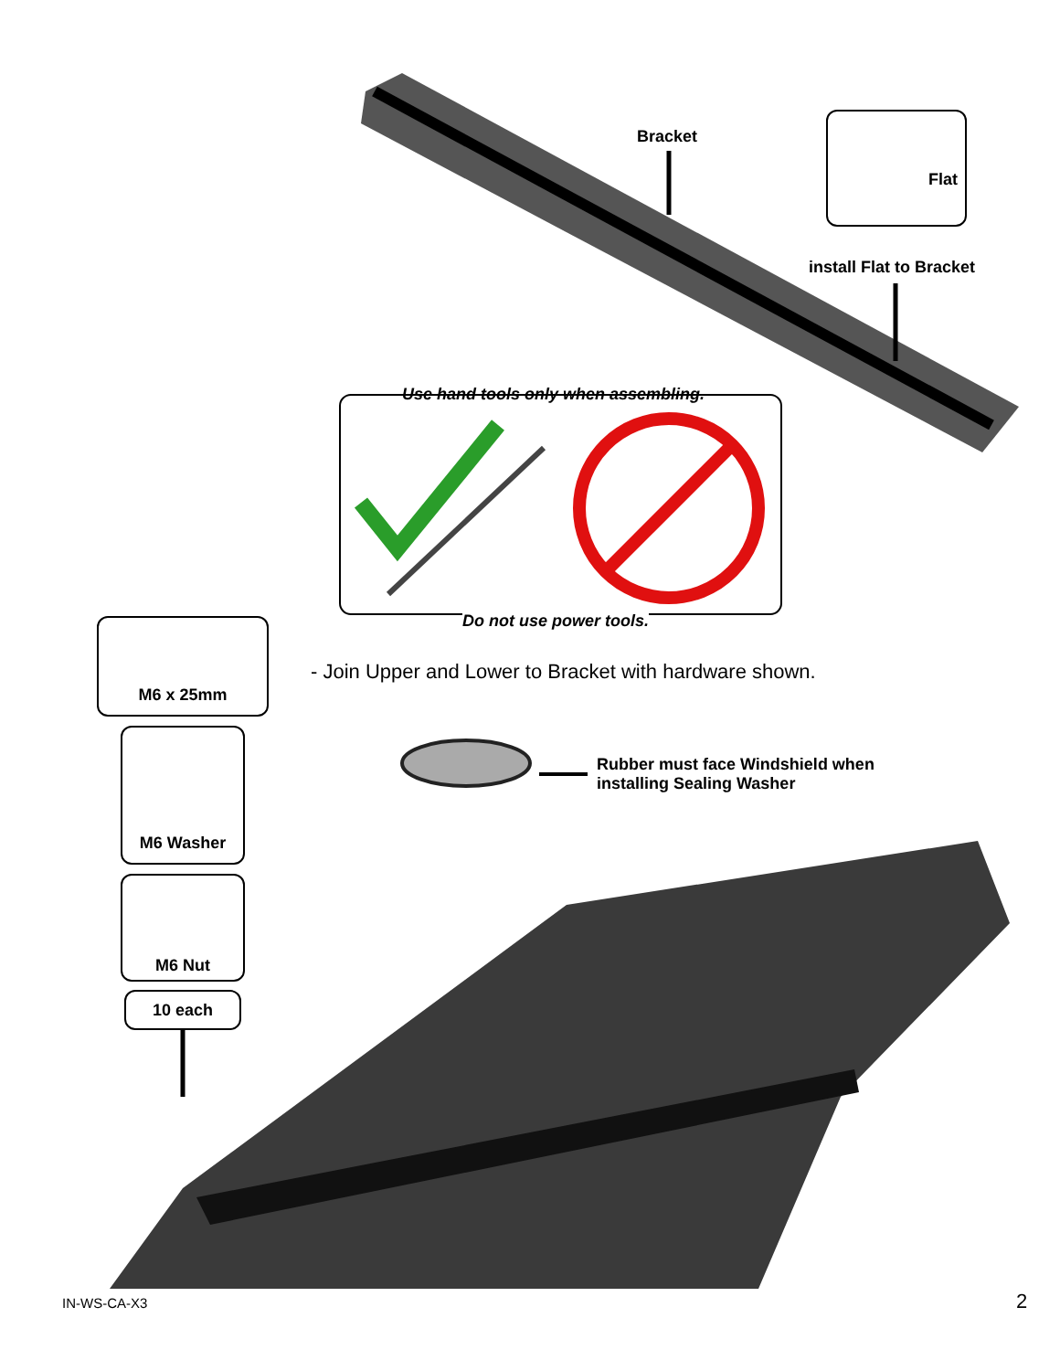Bracket
Flat
install Flat to Bracket
Use hand tools only when assembling.
Do not use power tools.
M6 x 25mm
- Join Upper and Lower to Bracket with hardware shown.
M6 Washer
Rubber must face Windshield when
installing Sealing Washer
M6 Nut
10 each
IN-WS-CA-X3 2